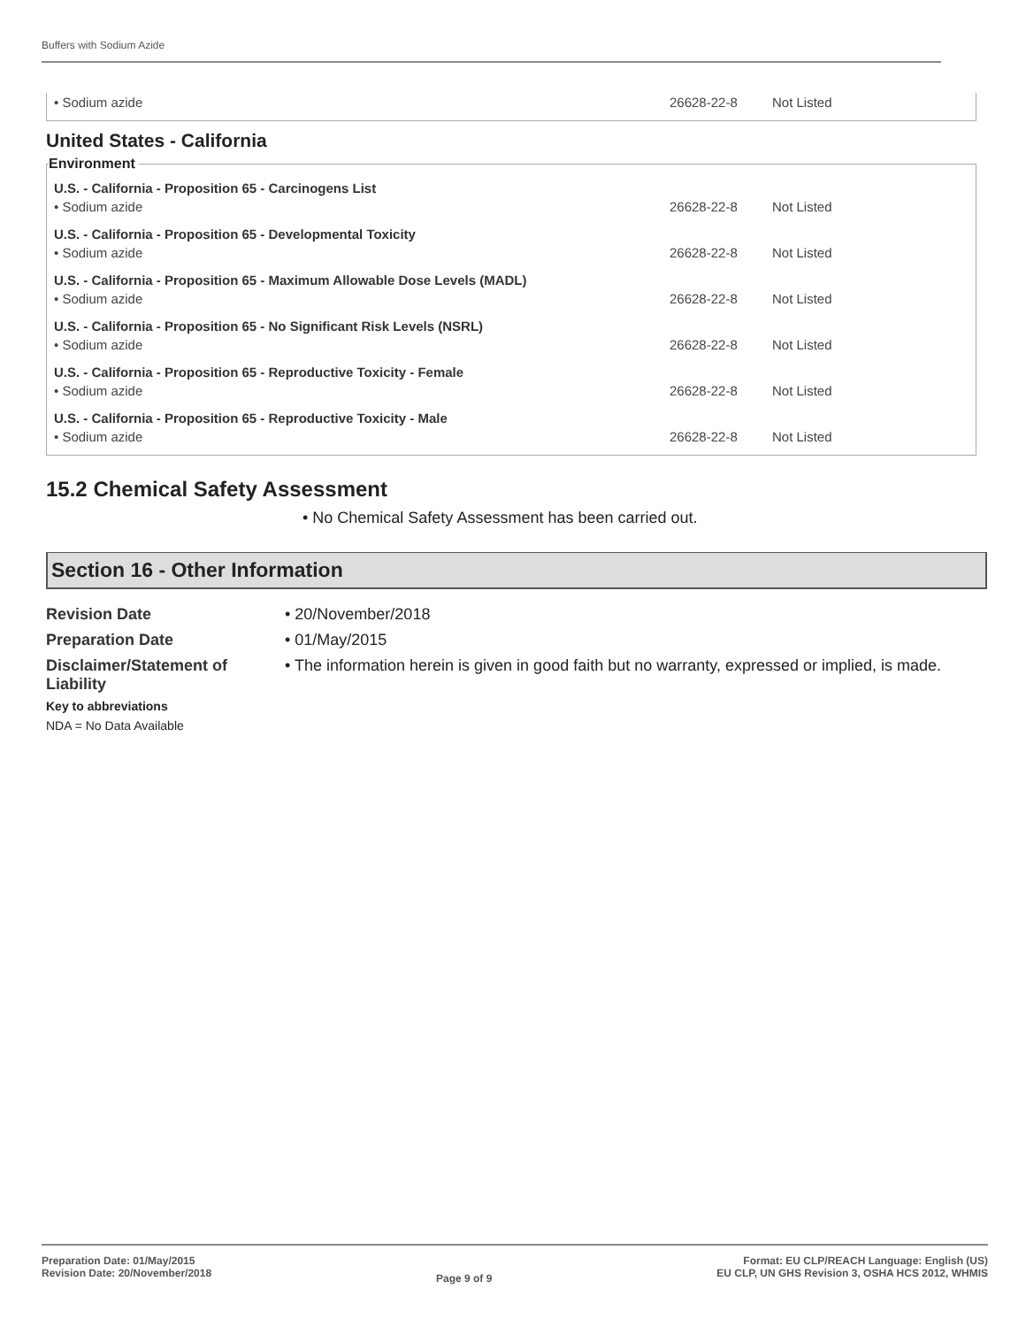Buffers with Sodium Azide
| • Sodium azide | 26628-22-8 | Not Listed |
United States - California
Environment
| U.S. - California - Proposition 65 - Carcinogens List | | |
| • Sodium azide | 26628-22-8 | Not Listed |
| U.S. - California - Proposition 65 - Developmental Toxicity | | |
| • Sodium azide | 26628-22-8 | Not Listed |
| U.S. - California - Proposition 65 - Maximum Allowable Dose Levels (MADL) | | |
| • Sodium azide | 26628-22-8 | Not Listed |
| U.S. - California - Proposition 65 - No Significant Risk Levels (NSRL) | | |
| • Sodium azide | 26628-22-8 | Not Listed |
| U.S. - California - Proposition 65 - Reproductive Toxicity - Female | | |
| • Sodium azide | 26628-22-8 | Not Listed |
| U.S. - California - Proposition 65 - Reproductive Toxicity - Male | | |
| • Sodium azide | 26628-22-8 | Not Listed |
15.2 Chemical Safety Assessment
• No Chemical Safety Assessment has been carried out.
Section 16 - Other Information
Revision Date
• 20/November/2018
Preparation Date
• 01/May/2015
Disclaimer/Statement of Liability
• The information herein is given in good faith but no warranty, expressed or implied, is made.
Key to abbreviations
NDA = No Data Available
Preparation Date: 01/May/2015
Revision Date: 20/November/2018
Page 9 of 9
Format: EU CLP/REACH Language: English (US)
EU CLP, UN GHS Revision 3, OSHA HCS 2012, WHMIS